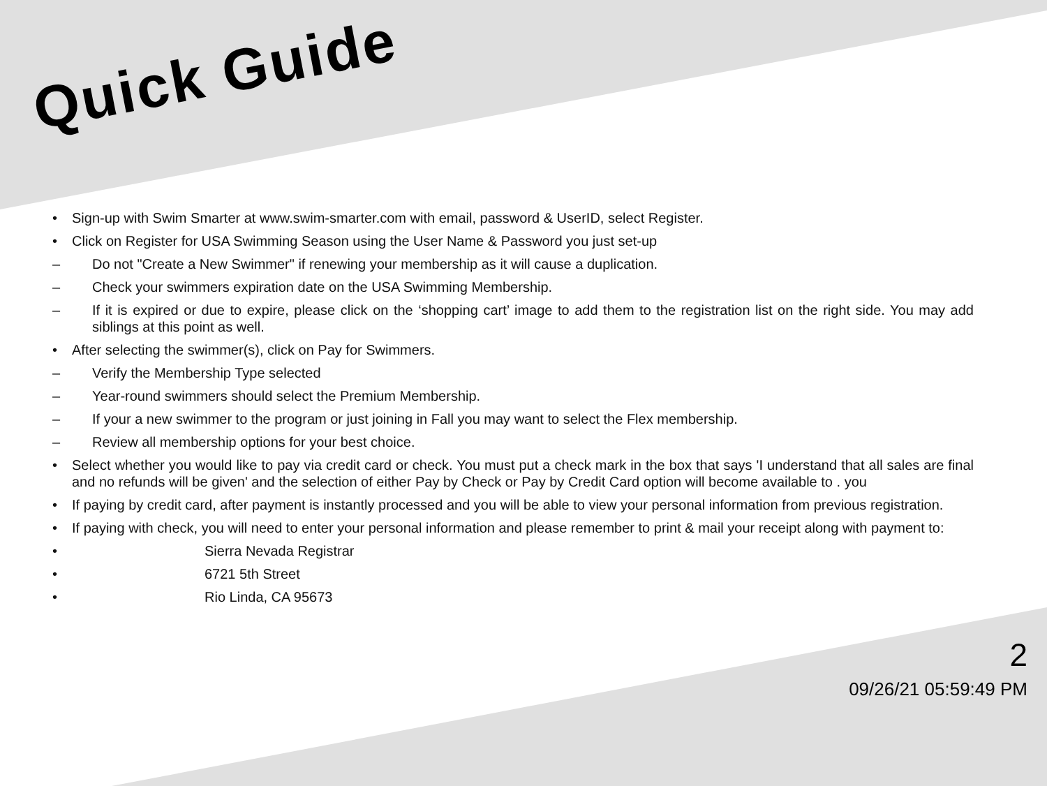Quick Guide
• Sign-up with Swim Smarter at www.swim-smarter.com with email, password & UserID, select Register.
• Click on Register for USA Swimming Season using the User Name & Password you just set-up
– Do not "Create a New Swimmer" if renewing your membership as it will cause a duplication.
– Check your swimmers expiration date on the USA Swimming Membership.
– If it is expired or due to expire, please click on the ‘shopping cart’ image to add them to the registration list on the right side. You may add siblings at this point as well.
• After selecting the swimmer(s), click on Pay for Swimmers.
– Verify the Membership Type selected
– Year-round swimmers should select the Premium Membership.
– If your a new swimmer to the program or just joining in Fall you may want to select the Flex membership.
– Review all membership options for your best choice.
• Select whether you would like to pay via credit card or check. You must put a check mark in the box that says 'I understand that all sales are final and no refunds will be given' and the selection of either Pay by Check or Pay by Credit Card option will become available to . you
• If paying by credit card, after payment is instantly processed and you will be able to view your personal information from previous registration.
• If paying with check, you will need to enter your personal information and please remember to print & mail your receipt along with payment to:
• Sierra Nevada Registrar
• 6721 5th Street
• Rio Linda, CA 95673
2
09/26/21 05:59:49 PM